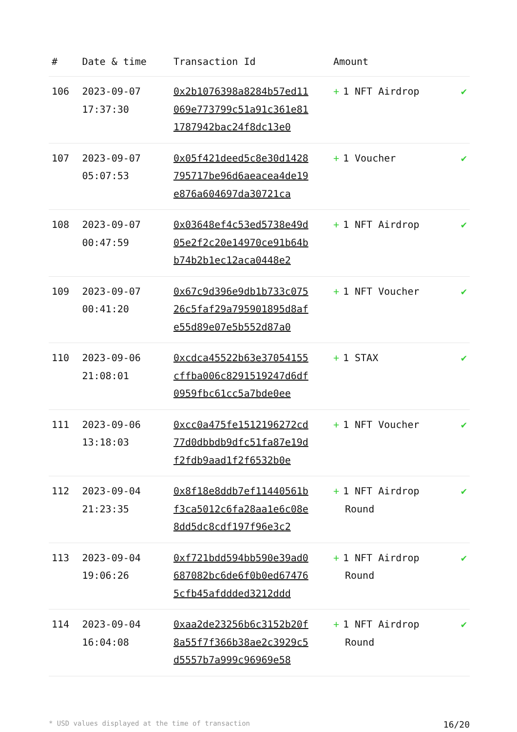| # | Date & time | Transaction Id | Amount | |
| --- | --- | --- | --- | --- |
| 106 | 2023-09-07 17:37:30 | 0x2b1076398a8284b57ed11069e773799c51a91c361e811787942bac24f8dc13e0 | + 1 NFT Airdrop | ✔ |
| 107 | 2023-09-07 05:07:53 | 0x05f421deed5c8e30d1428795717be96d6aeacea4de19e876a604697da30721ca | + 1 Voucher | ✔ |
| 108 | 2023-09-07 00:47:59 | 0x03648ef4c53ed5738e49d05e2f2c20e14970ce91b64bb74b2b1ec12aca0448e2 | + 1 NFT Airdrop | ✔ |
| 109 | 2023-09-07 00:41:20 | 0x67c9d396e9db1b733c07526c5faf29a795901895d8afe55d89e07e5b552d87a0 | + 1 NFT Voucher | ✔ |
| 110 | 2023-09-06 21:08:01 | 0xcdca45522b63e37054155cffba006c8291519247d6df0959fbc61cc5a7bde0ee | + 1 STAX | ✔ |
| 111 | 2023-09-06 13:18:03 | 0xcc0a475fe1512196272cd77d0dbbdb9dfc51fa87e19df2fdb9aad1f2f6532b0e | + 1 NFT Voucher | ✔ |
| 112 | 2023-09-04 21:23:35 | 0x8f18e8ddb7ef11440561bf3ca5012c6fa28aa1e6c08e8dd5dc8cdf197f96e3c2 | + 1 NFT Airdrop Round | ✔ |
| 113 | 2023-09-04 19:06:26 | 0xf721bdd594bb590e39ad0687082bc6de6f0b0ed674765cfb45afddded3212ddd | + 1 NFT Airdrop Round | ✔ |
| 114 | 2023-09-04 16:04:08 | 0xaa2de23256b6c3152b20f8a55f7f366b38ae2c3929c5d5557b7a999c96969e58 | + 1 NFT Airdrop Round | ✔ |
* USD values displayed at the time of transaction 16/20